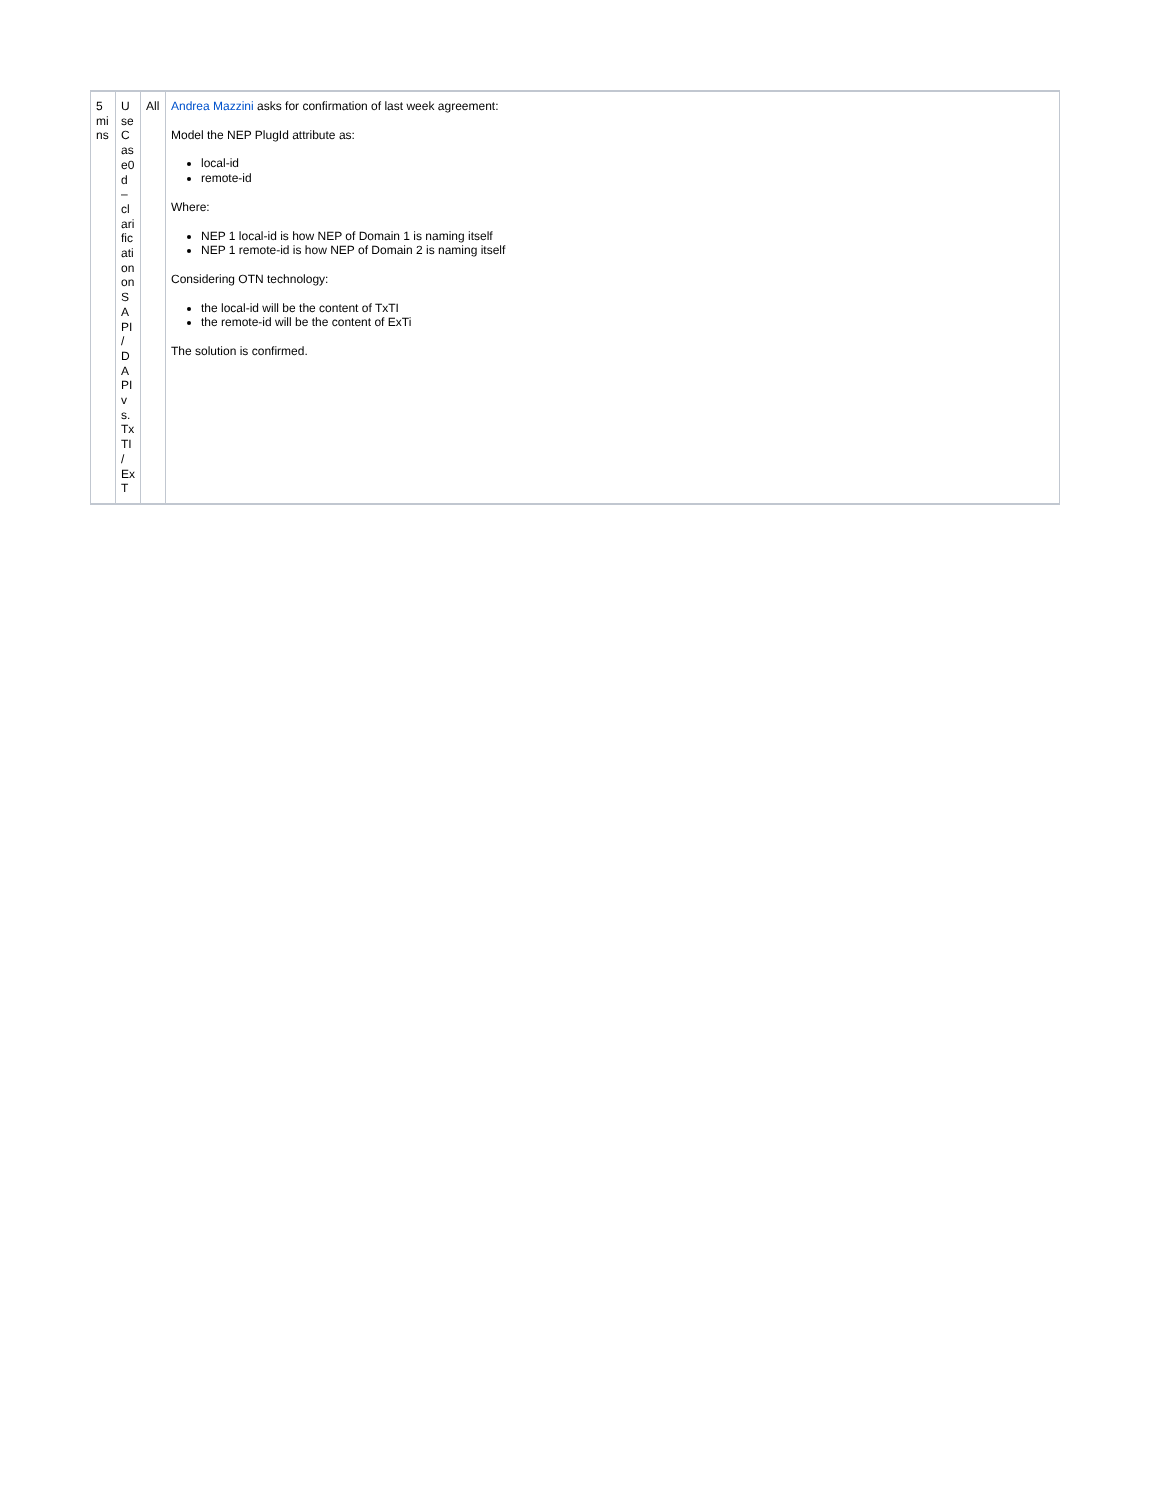| 5 mins | UseCase0d – clarification on SAPI / DAPI vs. TxTI / ExT | All | Andrea Mazzini asks for confirmation of last week agreement: Model the NEP PlugId attribute as: local-id remote-id Where: NEP 1 local-id is how NEP of Domain 1 is naming itself NEP 1 remote-id is how NEP of Domain 2 is naming itself Considering OTN technology: the local-id will be the content of TxTI the remote-id will be the content of ExTi The solution is confirmed. |